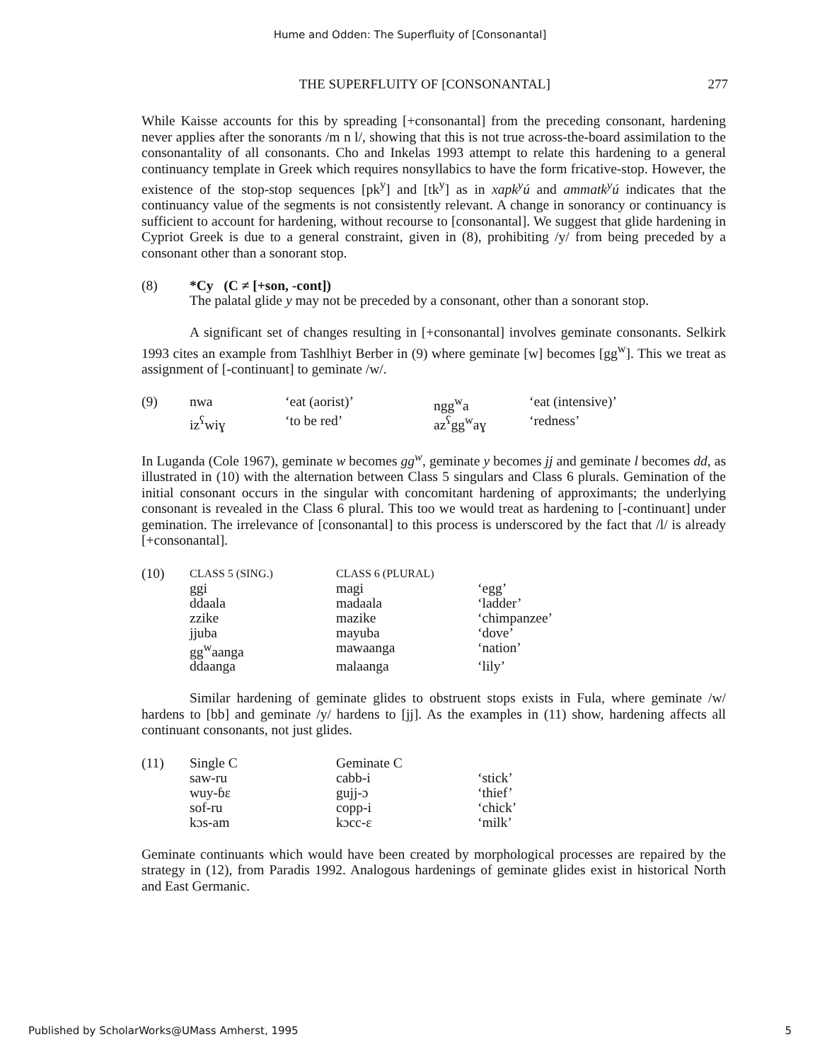Hume and Odden: The Superfluity of [Consonantal]
THE SUPERFLUITY OF [CONSONANTAL] 277
While Kaisse accounts for this by spreading [+consonantal] from the preceding consonant, hardening never applies after the sonorants /m n l/, showing that this is not true across-the-board assimilation to the consonantality of all consonants. Cho and Inkelas 1993 attempt to relate this hardening to a general continuancy template in Greek which requires nonsyllabics to have the form fricative-stop. However, the existence of the stop-stop sequences [pk<sup>y</sup>] and [tk<sup>y</sup>] as in xapk<sup>y</sup>ú and ammatk<sup>y</sup>ú indicates that the continuancy value of the segments is not consistently relevant. A change in sonorancy or continuancy is sufficient to account for hardening, without recourse to [consonantal]. We suggest that glide hardening in Cypriot Greek is due to a general constraint, given in (8), prohibiting /y/ from being preceded by a consonant other than a sonorant stop.
| (8) | *Cy (C ≠ [+son, -cont]) The palatal glide y may not be preceded by a consonant, other than a sonorant stop. |
A significant set of changes resulting in [+consonantal] involves geminate consonants. Selkirk 1993 cites an example from Tashlhiyt Berber in (9) where geminate [w] becomes [gg<sup>w</sup>]. This we treat as assignment of [-continuant] to geminate /w/.
| (9) | nwa | ‘eat (aorist)’ | ngg<sup>w</sup>a | ‘eat (intensive)’ |
| | iz<sup>ʕ</sup>wiɣ | ‘to be red’ | az<sup>ʕ</sup>gg<sup>w</sup>aɣ | ‘redness’ |
In Luganda (Cole 1967), geminate w becomes gg<sup>w</sup>, geminate y becomes jj and geminate l becomes dd, as illustrated in (10) with the alternation between Class 5 singulars and Class 6 plurals. Gemination of the initial consonant occurs in the singular with concomitant hardening of approximants; the underlying consonant is revealed in the Class 6 plural. This too we would treat as hardening to [-continuant] under gemination. The irrelevance of [consonantal] to this process is underscored by the fact that /l/ is already [+consonantal].
| (10) | CLASS 5 (SING.) | CLASS 6 (PLURAL) | |
| | ggi | magi | ‘egg’ |
| | ddaala | madaala | ‘ladder’ |
| | zzike | mazike | ‘chimpanzee’ |
| | jjuba | mayuba | ‘dove’ |
| | gg<sup>w</sup>aanga | mawaanga | ‘nation’ |
| | ddaanga | malaanga | ‘lily’ |
Similar hardening of geminate glides to obstruent stops exists in Fula, where geminate /w/ hardens to [bb] and geminate /y/ hardens to [jj]. As the examples in (11) show, hardening affects all continuant consonants, not just glides.
| (11) | Single C | Geminate C | |
| | saw-ru | cabb-i | ‘stick’ |
| | wuy-ɓɛ | gujj-ɔ | ‘thief’ |
| | sof-ru | copp-i | ‘chick’ |
| | kɔs-am | kɔcc-ɛ | ‘milk’ |
Geminate continuants which would have been created by morphological processes are repaired by the strategy in (12), from Paradis 1992. Analogous hardenings of geminate glides exist in historical North and East Germanic.
Published by ScholarWorks@UMass Amherst, 1995 5